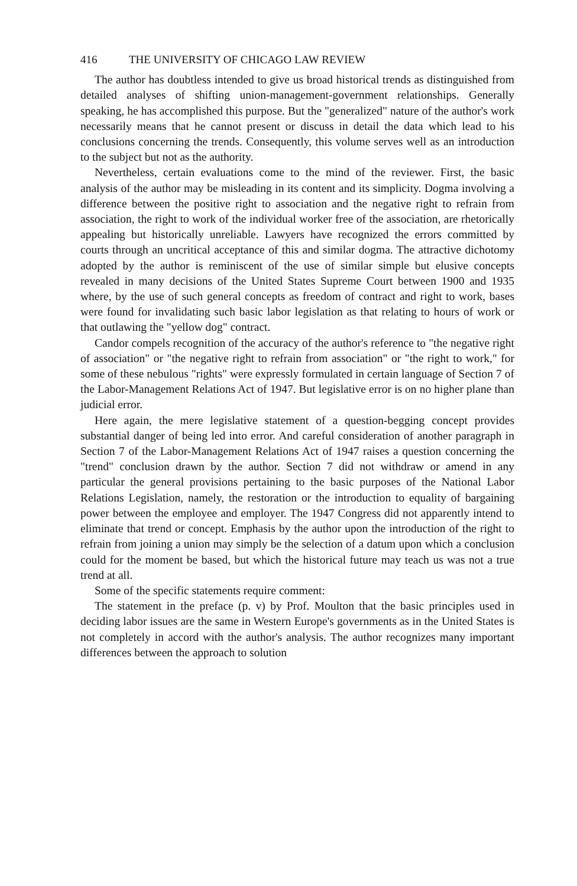416 THE UNIVERSITY OF CHICAGO LAW REVIEW
The author has doubtless intended to give us broad historical trends as distinguished from detailed analyses of shifting union-management-government relationships. Generally speaking, he has accomplished this purpose. But the "generalized" nature of the author's work necessarily means that he cannot present or discuss in detail the data which lead to his conclusions concerning the trends. Consequently, this volume serves well as an introduction to the subject but not as the authority.
Nevertheless, certain evaluations come to the mind of the reviewer. First, the basic analysis of the author may be misleading in its content and its simplicity. Dogma involving a difference between the positive right to association and the negative right to refrain from association, the right to work of the individual worker free of the association, are rhetorically appealing but historically unreliable. Lawyers have recognized the errors committed by courts through an uncritical acceptance of this and similar dogma. The attractive dichotomy adopted by the author is reminiscent of the use of similar simple but elusive concepts revealed in many decisions of the United States Supreme Court between 1900 and 1935 where, by the use of such general concepts as freedom of contract and right to work, bases were found for invalidating such basic labor legislation as that relating to hours of work or that outlawing the "yellow dog" contract.
Candor compels recognition of the accuracy of the author's reference to "the negative right of association" or "the negative right to refrain from association" or "the right to work," for some of these nebulous "rights" were expressly formulated in certain language of Section 7 of the Labor-Management Relations Act of 1947. But legislative error is on no higher plane than judicial error.
Here again, the mere legislative statement of a question-begging concept provides substantial danger of being led into error. And careful consideration of another paragraph in Section 7 of the Labor-Management Relations Act of 1947 raises a question concerning the "trend" conclusion drawn by the author. Section 7 did not withdraw or amend in any particular the general provisions pertaining to the basic purposes of the National Labor Relations Legislation, namely, the restoration or the introduction to equality of bargaining power between the employee and employer. The 1947 Congress did not apparently intend to eliminate that trend or concept. Emphasis by the author upon the introduction of the right to refrain from joining a union may simply be the selection of a datum upon which a conclusion could for the moment be based, but which the historical future may teach us was not a true trend at all.
Some of the specific statements require comment:
The statement in the preface (p. v) by Prof. Moulton that the basic principles used in deciding labor issues are the same in Western Europe's governments as in the United States is not completely in accord with the author's analysis. The author recognizes many important differences between the approach to solution